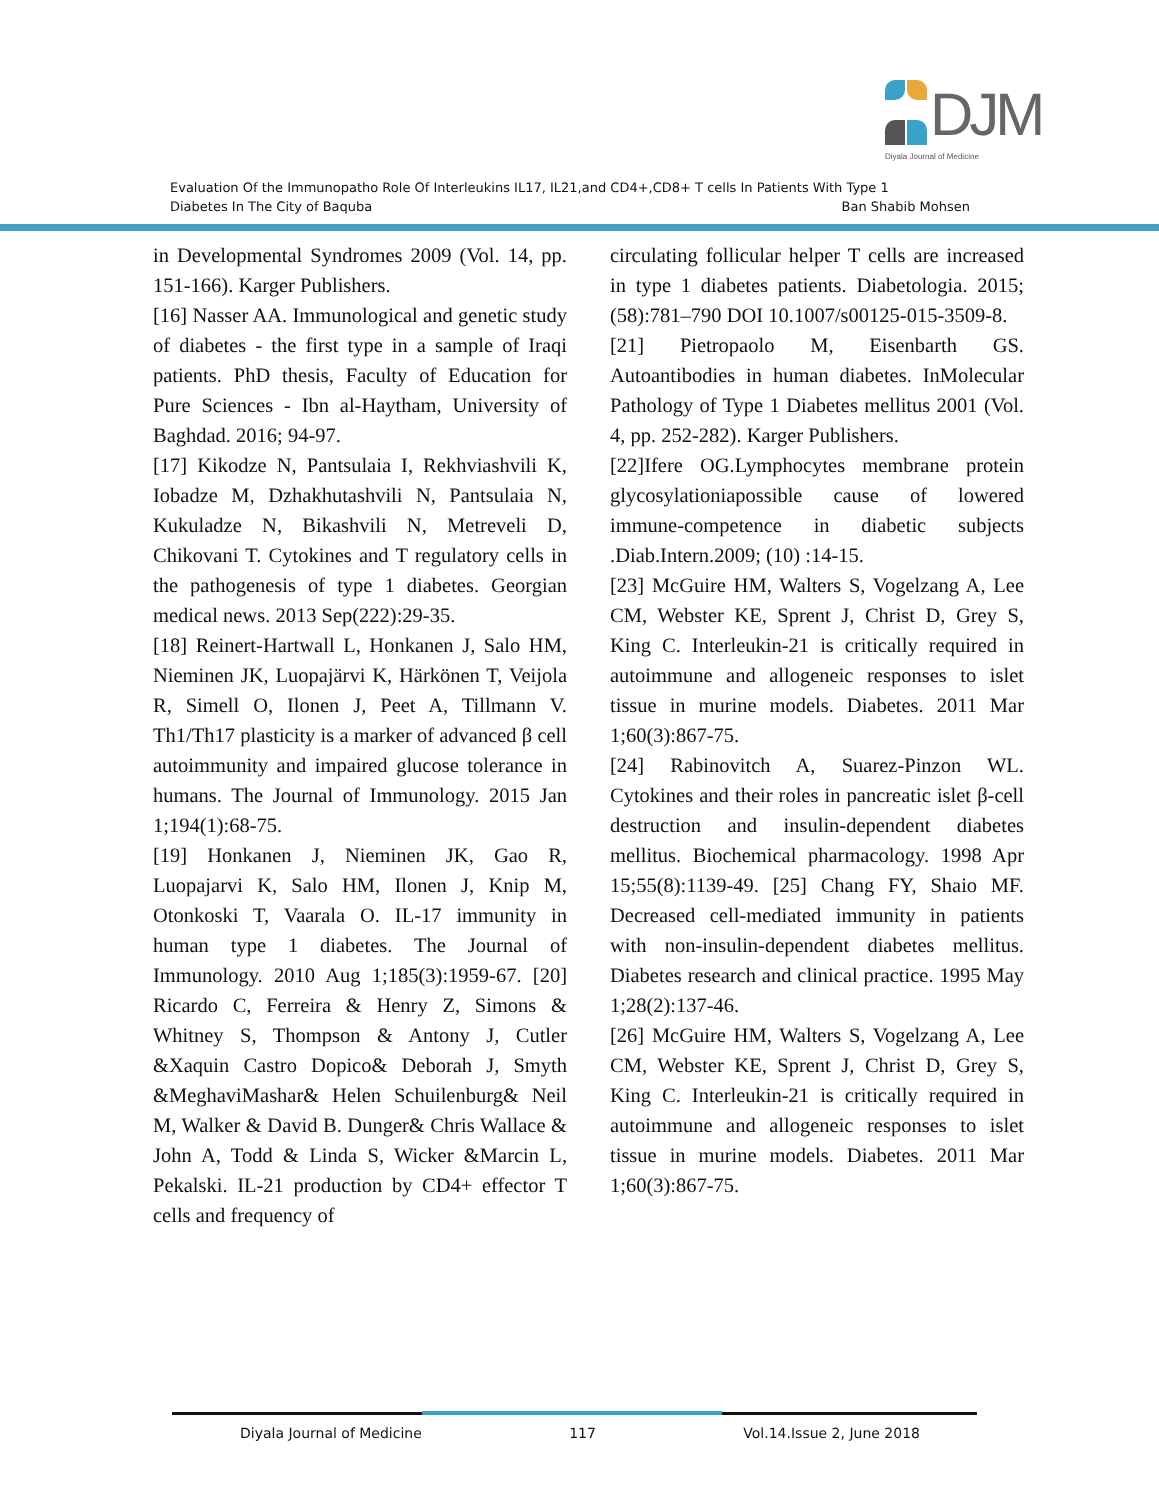DJM
Diyala Journal of Medicine
Evaluation Of the Immunopatho Role Of Interleukins IL17, IL21,and CD4+,CD8+ T cells In Patients With Type 1
Diabetes In The City of Baquba Ban Shabib Mohsen
in Developmental Syndromes 2009 (Vol. 14, pp. 151-166). Karger Publishers.
[16] Nasser AA. Immunological and genetic study of diabetes - the first type in a sample of Iraqi patients. PhD thesis, Faculty of Education for Pure Sciences - Ibn al-Haytham, University of Baghdad. 2016; 94-97.
[17] Kikodze N, Pantsulaia I, Rekhviashvili K, Iobadze M, Dzhakhutashvili N, Pantsulaia N, Kukuladze N, Bikashvili N, Metreveli D, Chikovani T. Cytokines and T regulatory cells in the pathogenesis of type 1 diabetes. Georgian medical news. 2013 Sep(222):29-35.
[18] Reinert-Hartwall L, Honkanen J, Salo HM, Nieminen JK, Luopajärvi K, Härkönen T, Veijola R, Simell O, Ilonen J, Peet A, Tillmann V. Th1/Th17 plasticity is a marker of advanced β cell autoimmunity and impaired glucose tolerance in humans. The Journal of Immunology. 2015 Jan 1;194(1):68-75.
[19] Honkanen J, Nieminen JK, Gao R, Luopajarvi K, Salo HM, Ilonen J, Knip M, Otonkoski T, Vaarala O. IL-17 immunity in human type 1 diabetes. The Journal of Immunology. 2010 Aug 1;185(3):1959-67. [20] Ricardo C, Ferreira & Henry Z, Simons & Whitney S, Thompson & Antony J, Cutler &Xaquin Castro Dopico& Deborah J, Smyth &MeghaviMashar& Helen Schuilenburg& Neil M, Walker & David B. Dunger& Chris Wallace & John A, Todd & Linda S, Wicker &Marcin L, Pekalski. IL-21 production by CD4+ effector T cells and frequency of
circulating follicular helper T cells are increased in type 1 diabetes patients. Diabetologia. 2015;(58):781–790 DOI 10.1007/s00125-015-3509-8.
[21] Pietropaolo M, Eisenbarth GS. Autoantibodies in human diabetes. InMolecular Pathology of Type 1 Diabetes mellitus 2001 (Vol. 4, pp. 252-282). Karger Publishers.
[22]Ifere OG.Lymphocytes membrane protein glycosylationiapossible cause of lowered immune-competence in diabetic subjects .Diab.Intern.2009; (10) :14-15.
[23] McGuire HM, Walters S, Vogelzang A, Lee CM, Webster KE, Sprent J, Christ D, Grey S, King C. Interleukin-21 is critically required in autoimmune and allogeneic responses to islet tissue in murine models. Diabetes. 2011 Mar 1;60(3):867-75.
[24] Rabinovitch A, Suarez-Pinzon WL. Cytokines and their roles in pancreatic islet β-cell destruction and insulin-dependent diabetes mellitus. Biochemical pharmacology. 1998 Apr 15;55(8):1139-49. [25] Chang FY, Shaio MF. Decreased cell-mediated immunity in patients with non-insulin-dependent diabetes mellitus. Diabetes research and clinical practice. 1995 May 1;28(2):137-46.
[26] McGuire HM, Walters S, Vogelzang A, Lee CM, Webster KE, Sprent J, Christ D, Grey S, King C. Interleukin-21 is critically required in autoimmune and allogeneic responses to islet tissue in murine models. Diabetes. 2011 Mar 1;60(3):867-75.
Diyala Journal of Medicine 117 Vol.14.Issue 2, June 2018